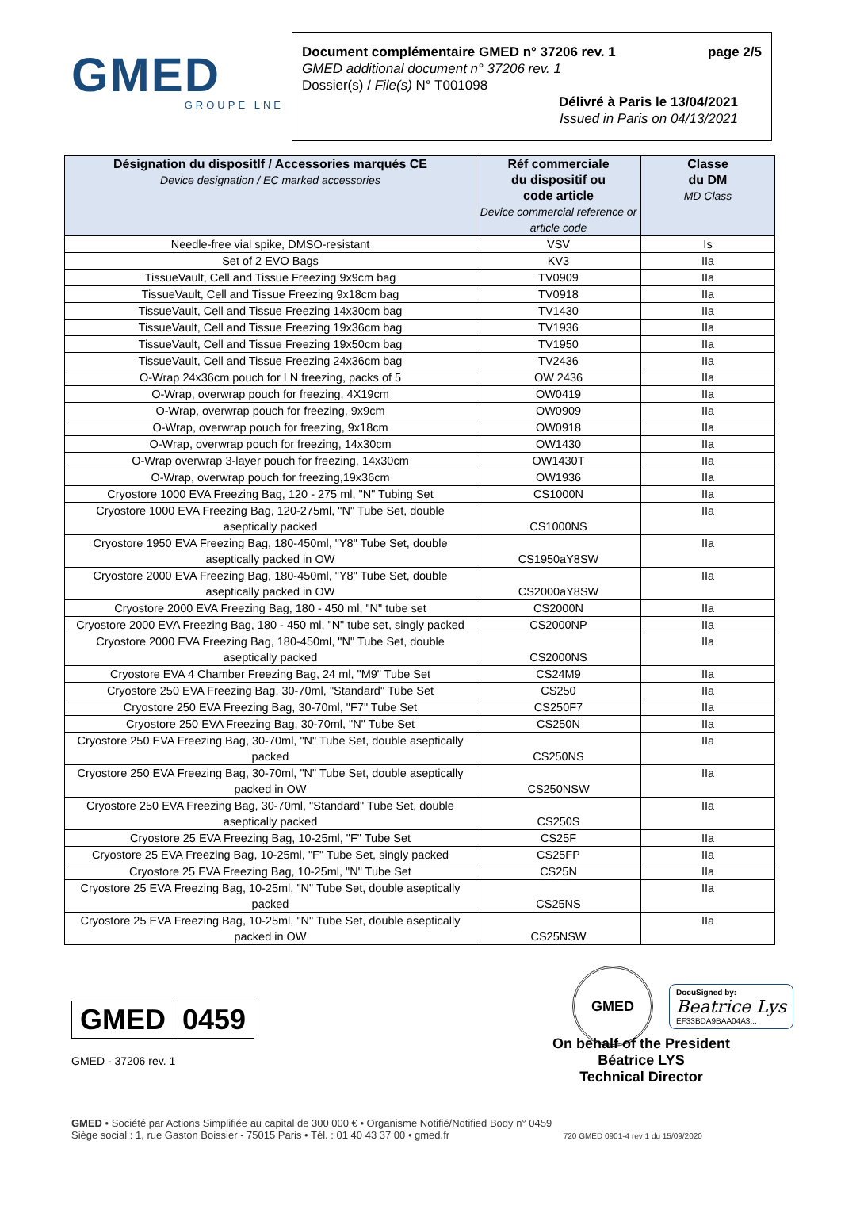GMED
GROUPE LNE
Document complémentaire GMED n° 37206 rev. 1 page 2/5
GMED additional document n° 37206 rev. 1
Dossier(s) / File(s) N° T001098
Délivré à Paris le 13/04/2021
Issued in Paris on 04/13/2021
| Désignation du dispositIf / Accessories marqués CE Device designation / EC marked accessories | Réf commerciale du dispositif ou code article Device commercial reference or article code | Classe du DM MD Class |
| --- | --- | --- |
| Needle-free vial spike, DMSO-resistant | VSV | Is |
| Set of 2 EVO Bags | KV3 | IIa |
| TissueVault, Cell and Tissue Freezing 9x9cm bag | TV0909 | IIa |
| TissueVault, Cell and Tissue Freezing 9x18cm bag | TV0918 | IIa |
| TissueVault, Cell and Tissue Freezing 14x30cm bag | TV1430 | IIa |
| TissueVault, Cell and Tissue Freezing 19x36cm bag | TV1936 | IIa |
| TissueVault, Cell and Tissue Freezing 19x50cm bag | TV1950 | IIa |
| TissueVault, Cell and Tissue Freezing 24x36cm bag | TV2436 | IIa |
| O-Wrap 24x36cm pouch for LN freezing, packs of 5 | OW 2436 | IIa |
| O-Wrap, overwrap pouch for freezing, 4X19cm | OW0419 | IIa |
| O-Wrap, overwrap pouch for freezing, 9x9cm | OW0909 | IIa |
| O-Wrap, overwrap pouch for freezing, 9x18cm | OW0918 | IIa |
| O-Wrap, overwrap pouch for freezing, 14x30cm | OW1430 | IIa |
| O-Wrap overwrap 3-layer pouch for freezing, 14x30cm | OW1430T | IIa |
| O-Wrap, overwrap pouch for freezing,19x36cm | OW1936 | IIa |
| Cryostore 1000 EVA Freezing Bag, 120 - 275 ml, "N" Tubing Set | CS1000N | IIa |
| Cryostore 1000 EVA Freezing Bag, 120-275ml, "N" Tube Set, double aseptically packed | CS1000NS | IIa |
| Cryostore 1950 EVA Freezing Bag, 180-450ml, "Y8" Tube Set, double aseptically packed in OW | CS1950aY8SW | IIa |
| Cryostore 2000 EVA Freezing Bag, 180-450ml, "Y8" Tube Set, double aseptically packed in OW | CS2000aY8SW | IIa |
| Cryostore 2000 EVA Freezing Bag, 180 - 450 ml, "N" tube set | CS2000N | IIa |
| Cryostore 2000 EVA Freezing Bag, 180 - 450 ml, "N" tube set, singly packed | CS2000NP | IIa |
| Cryostore 2000 EVA Freezing Bag, 180-450ml, "N" Tube Set, double aseptically packed | CS2000NS | IIa |
| Cryostore EVA 4 Chamber Freezing Bag, 24 ml, "M9" Tube Set | CS24M9 | IIa |
| Cryostore 250 EVA Freezing Bag, 30-70ml, "Standard" Tube Set | CS250 | IIa |
| Cryostore 250 EVA Freezing Bag, 30-70ml, "F7" Tube Set | CS250F7 | IIa |
| Cryostore 250 EVA Freezing Bag, 30-70ml, "N" Tube Set | CS250N | IIa |
| Cryostore 250 EVA Freezing Bag, 30-70ml, "N" Tube Set, double aseptically packed | CS250NS | IIa |
| Cryostore 250 EVA Freezing Bag, 30-70ml, "N" Tube Set, double aseptically packed in OW | CS250NSW | IIa |
| Cryostore 250 EVA Freezing Bag, 30-70ml, "Standard" Tube Set, double aseptically packed | CS250S | IIa |
| Cryostore 25 EVA Freezing Bag, 10-25ml, "F" Tube Set | CS25F | IIa |
| Cryostore 25 EVA Freezing Bag, 10-25ml, "F" Tube Set, singly packed | CS25FP | IIa |
| Cryostore 25 EVA Freezing Bag, 10-25ml, "N" Tube Set | CS25N | IIa |
| Cryostore 25 EVA Freezing Bag, 10-25ml, "N" Tube Set, double aseptically packed | CS25NS | IIa |
| Cryostore 25 EVA Freezing Bag, 10-25ml, "N" Tube Set, double aseptically packed in OW | CS25NSW | IIa |
GMED 0459
GMED - 37206 rev. 1
GMED
DocuSigned by:
Beatrice Lys
EF33BDA9BAA04A3...
On behalf of the President
Béatrice LYS
Technical Director
GMED • Société par Actions Simplifiée au capital de 300 000 € • Organisme Notifié/Notified Body n° 0459
Siège social : 1, rue Gaston Boissier - 75015 Paris • Tél. : 01 40 43 37 00 • gmed.fr 720 GMED 0901-4 rev 1 du 15/09/2020